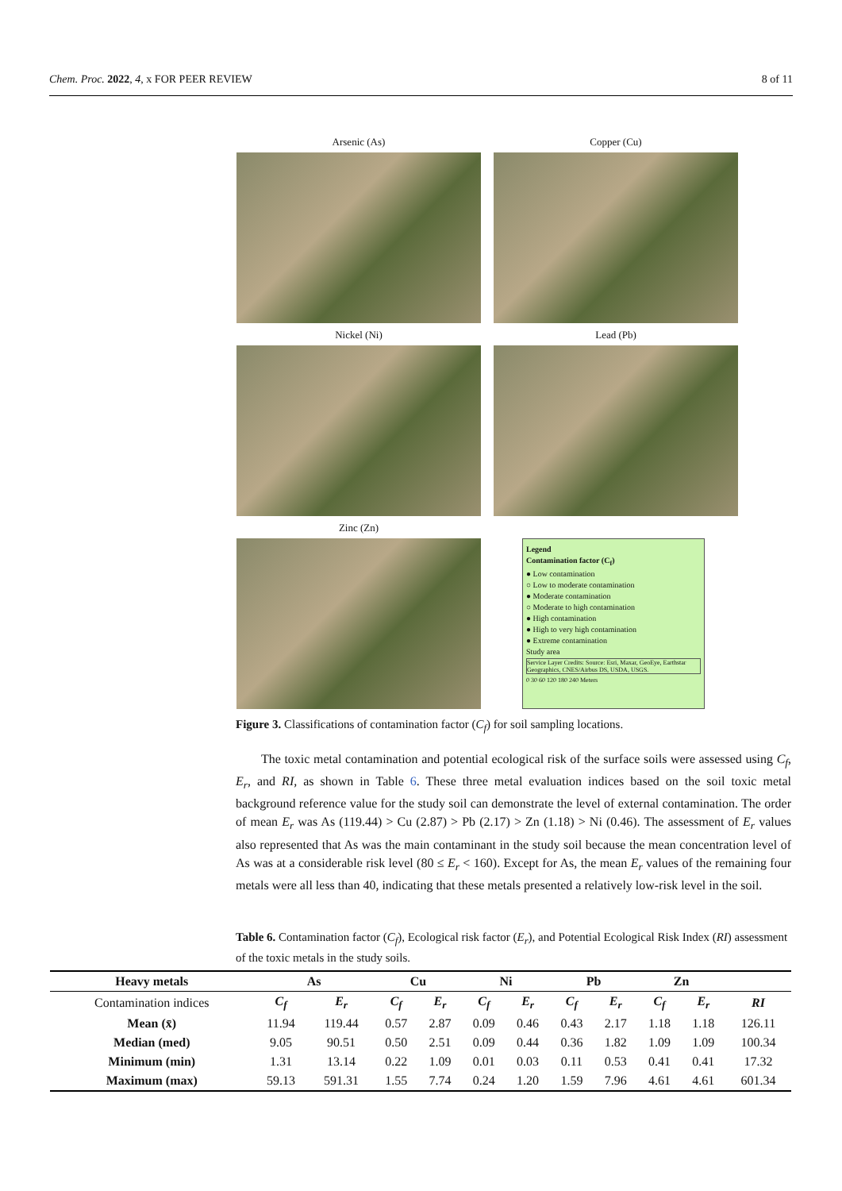Chem. Proc. 2022, 4, x FOR PEER REVIEW 8 of 11
Arsenic (As)
Copper (Cu)
Nickel (Ni)
Lead (Pb)
Zinc (Zn)
Legend
Contamination factor (C<sub>f</sub>)
● Low contamination
○ Low to moderate contamination
● Moderate contamination
○ Moderate to high contamination
● High contamination
● High to very high contamination
● Extreme contamination
Study area
Service Layer Credits: Source: Esri, Maxar, GeoEye, Earthstar Geographics, CNES/Airbus DS, USDA, USGS.
0 30 60 120 180 240 Meters
Figure 3. Classifications of contamination factor (C<sub>f</sub>) for soil sampling locations.
The toxic metal contamination and potential ecological risk of the surface soils were assessed using C<sub>f</sub>, E<sub>r</sub>, and RI, as shown in Table 6. These three metal evaluation indices based on the soil toxic metal background reference value for the study soil can demonstrate the level of external contamination. The order of mean E<sub>r</sub> was As (119.44) > Cu (2.87) > Pb (2.17) > Zn (1.18) > Ni (0.46). The assessment of E<sub>r</sub> values also represented that As was the main contaminant in the study soil because the mean concentration level of As was at a considerable risk level (80 ≤ E<sub>r</sub> < 160). Except for As, the mean E<sub>r</sub> values of the remaining four metals were all less than 40, indicating that these metals presented a relatively low-risk level in the soil.
Table 6. Contamination factor (C<sub>f</sub>), Ecological risk factor (E<sub>r</sub>), and Potential Ecological Risk Index (RI) assessment of the toxic metals in the study soils.
| Heavy metals | As | | Cu | | Ni | | Pb | | Zn | | |
| --- | --- | --- | --- | --- | --- | --- | --- | --- | --- | --- | --- |
| Contamination indices | C<sub>f</sub> | E<sub>r</sub> | C<sub>f</sub> | E<sub>r</sub> | C<sub>f</sub> | E<sub>r</sub> | C<sub>f</sub> | E<sub>r</sub> | C<sub>f</sub> | E<sub>r</sub> | RI |
| Mean (x̄) | 11.94 | 119.44 | 0.57 | 2.87 | 0.09 | 0.46 | 0.43 | 2.17 | 1.18 | 1.18 | 126.11 |
| Median (med) | 9.05 | 90.51 | 0.50 | 2.51 | 0.09 | 0.44 | 0.36 | 1.82 | 1.09 | 1.09 | 100.34 |
| Minimum (min) | 1.31 | 13.14 | 0.22 | 1.09 | 0.01 | 0.03 | 0.11 | 0.53 | 0.41 | 0.41 | 17.32 |
| Maximum (max) | 59.13 | 591.31 | 1.55 | 7.74 | 0.24 | 1.20 | 1.59 | 7.96 | 4.61 | 4.61 | 601.34 |